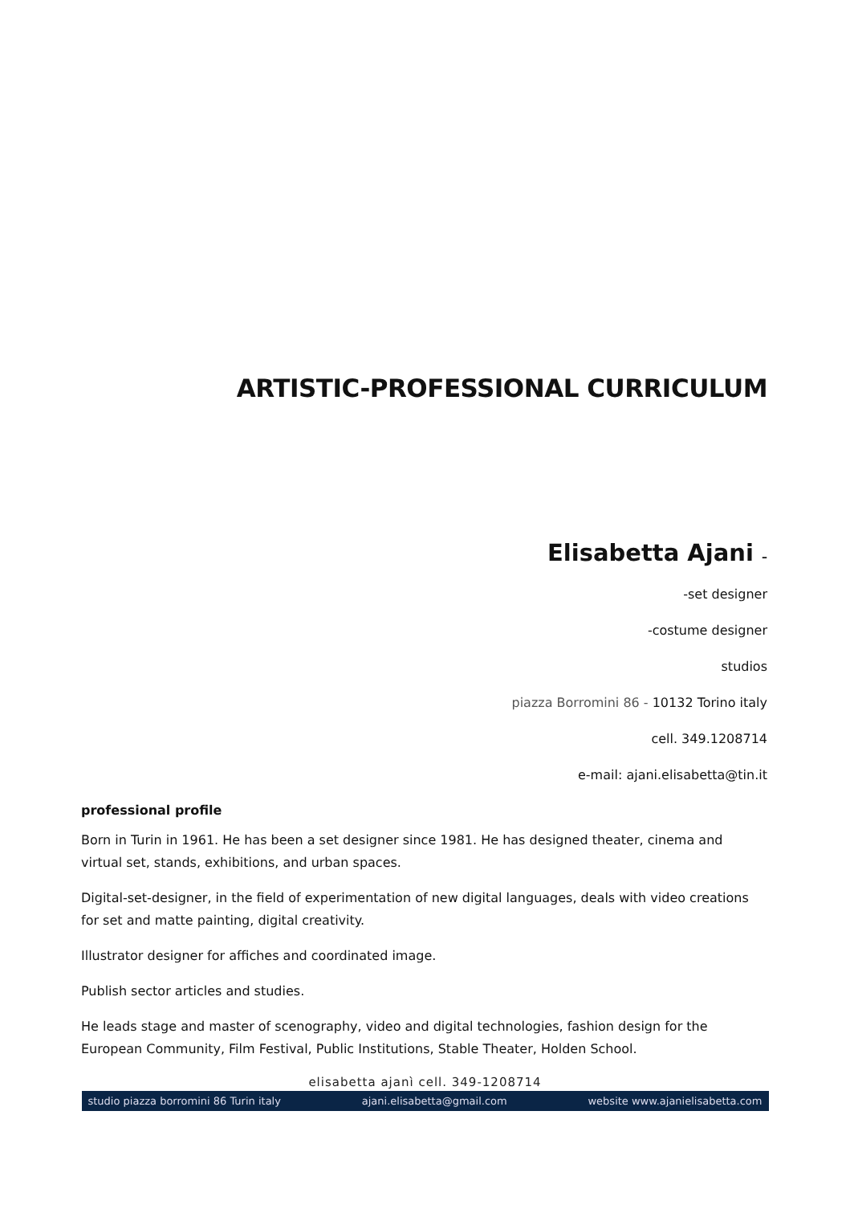ARTISTIC-PROFESSIONAL CURRICULUM
Elisabetta Ajani –
-set designer
-costume designer
studios
piazza Borromini 86 - 10132 Torino italy
cell. 349.1208714
e-mail: ajani.elisabetta@tin.it
professional profile
Born in Turin in 1961. He has been a set designer since 1981. He has designed theater, cinema and virtual set, stands, exhibitions, and urban spaces.
Digital-set-designer, in the field of experimentation of new digital languages, deals with video creations for set and matte painting, digital creativity.
Illustrator designer for affiches and coordinated image.
Publish sector articles and studies.
He leads stage and master of scenography, video and digital technologies, fashion design for the European Community, Film Festival, Public Institutions, Stable Theater, Holden School.
elisabetta ajanì cell. 349-1208714
studio piazza borromini 86 Turin italy ajani.elisabetta@gmail.com website www.ajanielisabetta.com